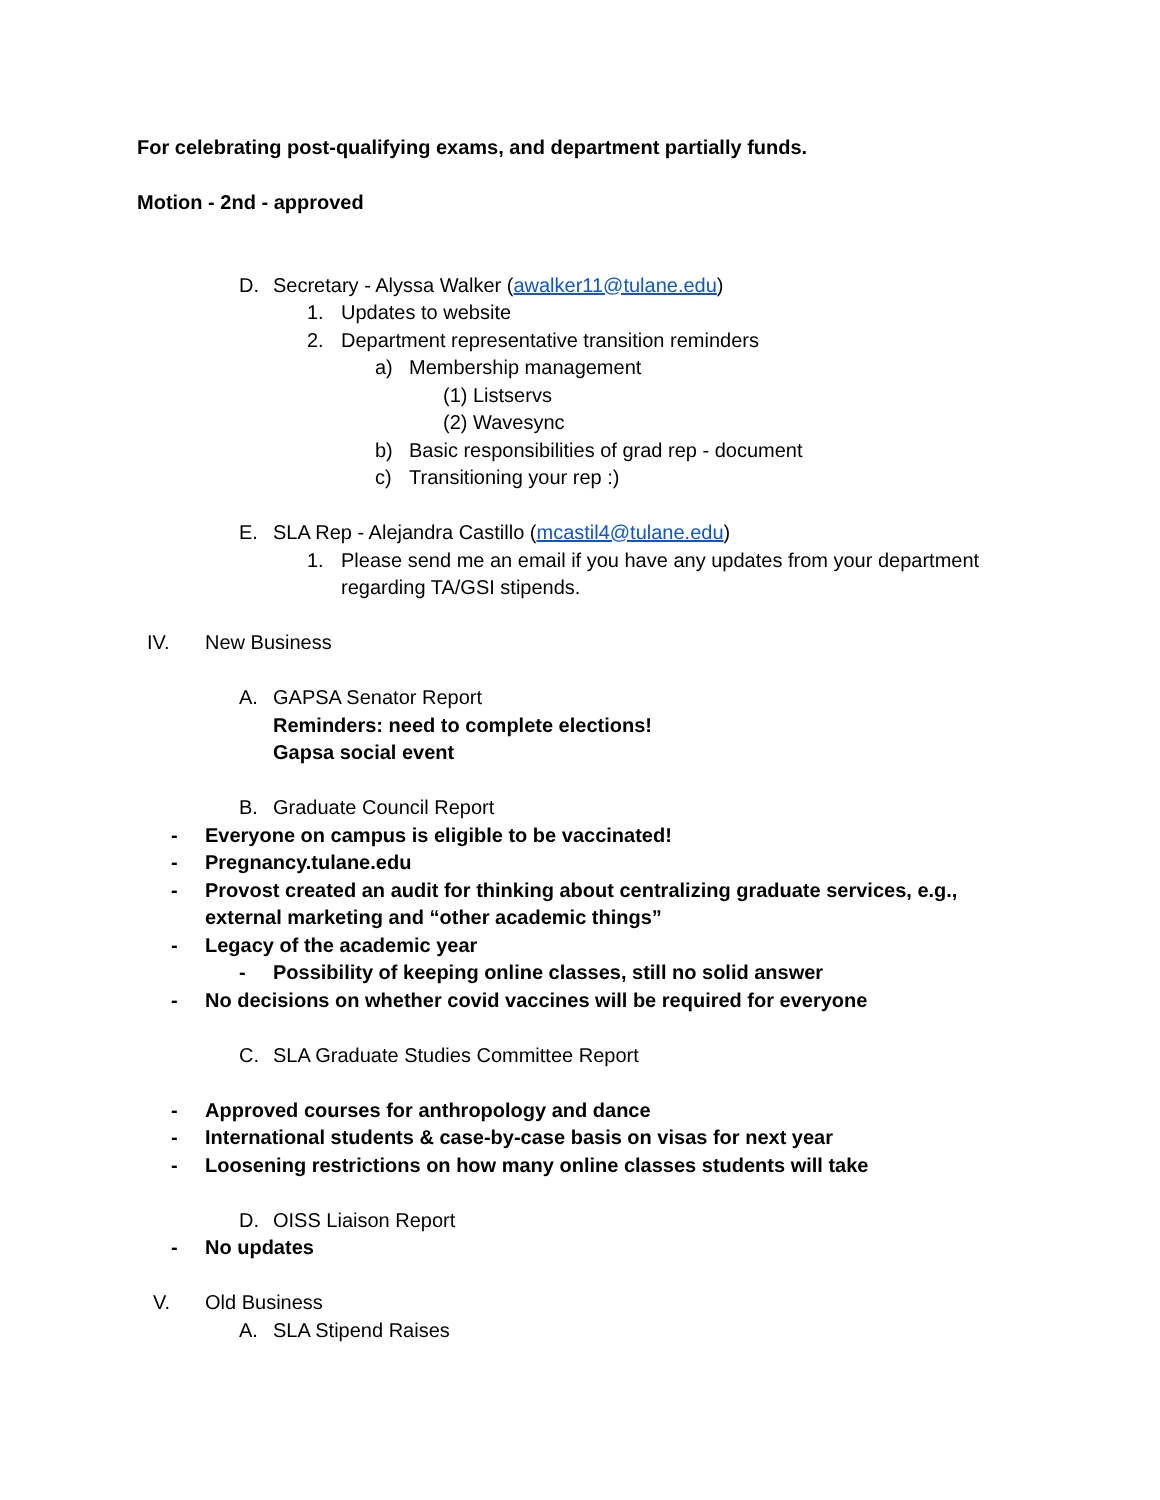For celebrating post-qualifying exams, and department partially funds.
Motion - 2nd - approved
D. Secretary - Alyssa Walker (awalker11@tulane.edu)
1. Updates to website
2. Department representative transition reminders
a) Membership management
(1) Listservs
(2) Wavesync
b) Basic responsibilities of grad rep - document
c) Transitioning your rep :)
E. SLA Rep - Alejandra Castillo (mcastil4@tulane.edu)
1. Please send me an email if you have any updates from your department
regarding TA/GSI stipends.
IV. New Business
A. GAPSA Senator Report
Reminders: need to complete elections!
Gapsa social event
B. Graduate Council Report
- Everyone on campus is eligible to be vaccinated!
- Pregnancy.tulane.edu
- Provost created an audit for thinking about centralizing graduate services, e.g.,
external marketing and “other academic things”
- Legacy of the academic year
- Possibility of keeping online classes, still no solid answer
- No decisions on whether covid vaccines will be required for everyone
C. SLA Graduate Studies Committee Report
- Approved courses for anthropology and dance
- International students & case-by-case basis on visas for next year
- Loosening restrictions on how many online classes students will take
D. OISS Liaison Report
- No updates
V. Old Business
A. SLA Stipend Raises